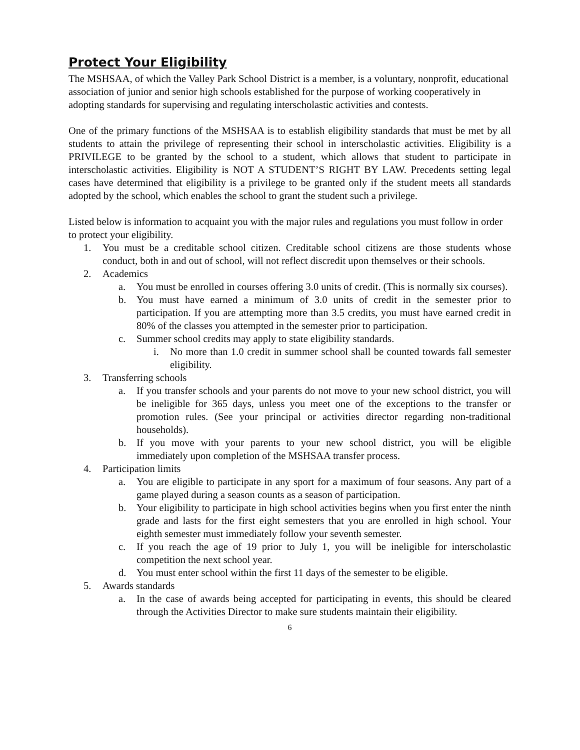Protect Your Eligibility
The MSHSAA, of which the Valley Park School District is a member, is a voluntary, nonprofit, educational association of junior and senior high schools established for the purpose of working cooperatively in adopting standards for supervising and regulating interscholastic activities and contests.
One of the primary functions of the MSHSAA is to establish eligibility standards that must be met by all students to attain the privilege of representing their school in interscholastic activities. Eligibility is a PRIVILEGE to be granted by the school to a student, which allows that student to participate in interscholastic activities. Eligibility is NOT A STUDENT’S RIGHT BY LAW. Precedents setting legal cases have determined that eligibility is a privilege to be granted only if the student meets all standards adopted by the school, which enables the school to grant the student such a privilege.
Listed below is information to acquaint you with the major rules and regulations you must follow in order to protect your eligibility.
1. You must be a creditable school citizen. Creditable school citizens are those students whose conduct, both in and out of school, will not reflect discredit upon themselves or their schools.
2. Academics
a. You must be enrolled in courses offering 3.0 units of credit. (This is normally six courses).
b. You must have earned a minimum of 3.0 units of credit in the semester prior to participation. If you are attempting more than 3.5 credits, you must have earned credit in 80% of the classes you attempted in the semester prior to participation.
c. Summer school credits may apply to state eligibility standards.
i. No more than 1.0 credit in summer school shall be counted towards fall semester eligibility.
3. Transferring schools
a. If you transfer schools and your parents do not move to your new school district, you will be ineligible for 365 days, unless you meet one of the exceptions to the transfer or promotion rules. (See your principal or activities director regarding non-traditional households).
b. If you move with your parents to your new school district, you will be eligible immediately upon completion of the MSHSAA transfer process.
4. Participation limits
a. You are eligible to participate in any sport for a maximum of four seasons. Any part of a game played during a season counts as a season of participation.
b. Your eligibility to participate in high school activities begins when you first enter the ninth grade and lasts for the first eight semesters that you are enrolled in high school. Your eighth semester must immediately follow your seventh semester.
c. If you reach the age of 19 prior to July 1, you will be ineligible for interscholastic competition the next school year.
d. You must enter school within the first 11 days of the semester to be eligible.
5. Awards standards
a. In the case of awards being accepted for participating in events, this should be cleared through the Activities Director to make sure students maintain their eligibility.
6